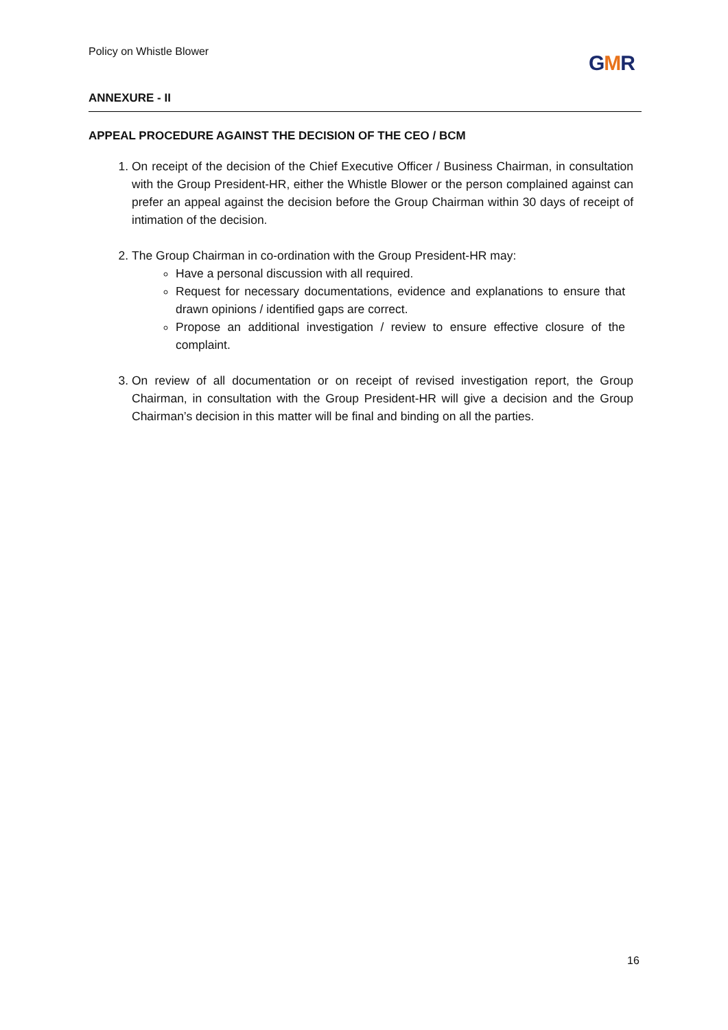Policy on Whistle Blower GMR
ANNEXURE - II
APPEAL PROCEDURE AGAINST THE DECISION OF THE CEO / BCM
1. On receipt of the decision of the Chief Executive Officer / Business Chairman, in consultation with the Group President-HR, either the Whistle Blower or the person complained against can prefer an appeal against the decision before the Group Chairman within 30 days of receipt of intimation of the decision.
2. The Group Chairman in co-ordination with the Group President-HR may:
Have a personal discussion with all required.
Request for necessary documentations, evidence and explanations to ensure that drawn opinions / identified gaps are correct.
Propose an additional investigation / review to ensure effective closure of the complaint.
3. On review of all documentation or on receipt of revised investigation report, the Group Chairman, in consultation with the Group President-HR will give a decision and the Group Chairman’s decision in this matter will be final and binding on all the parties.
16